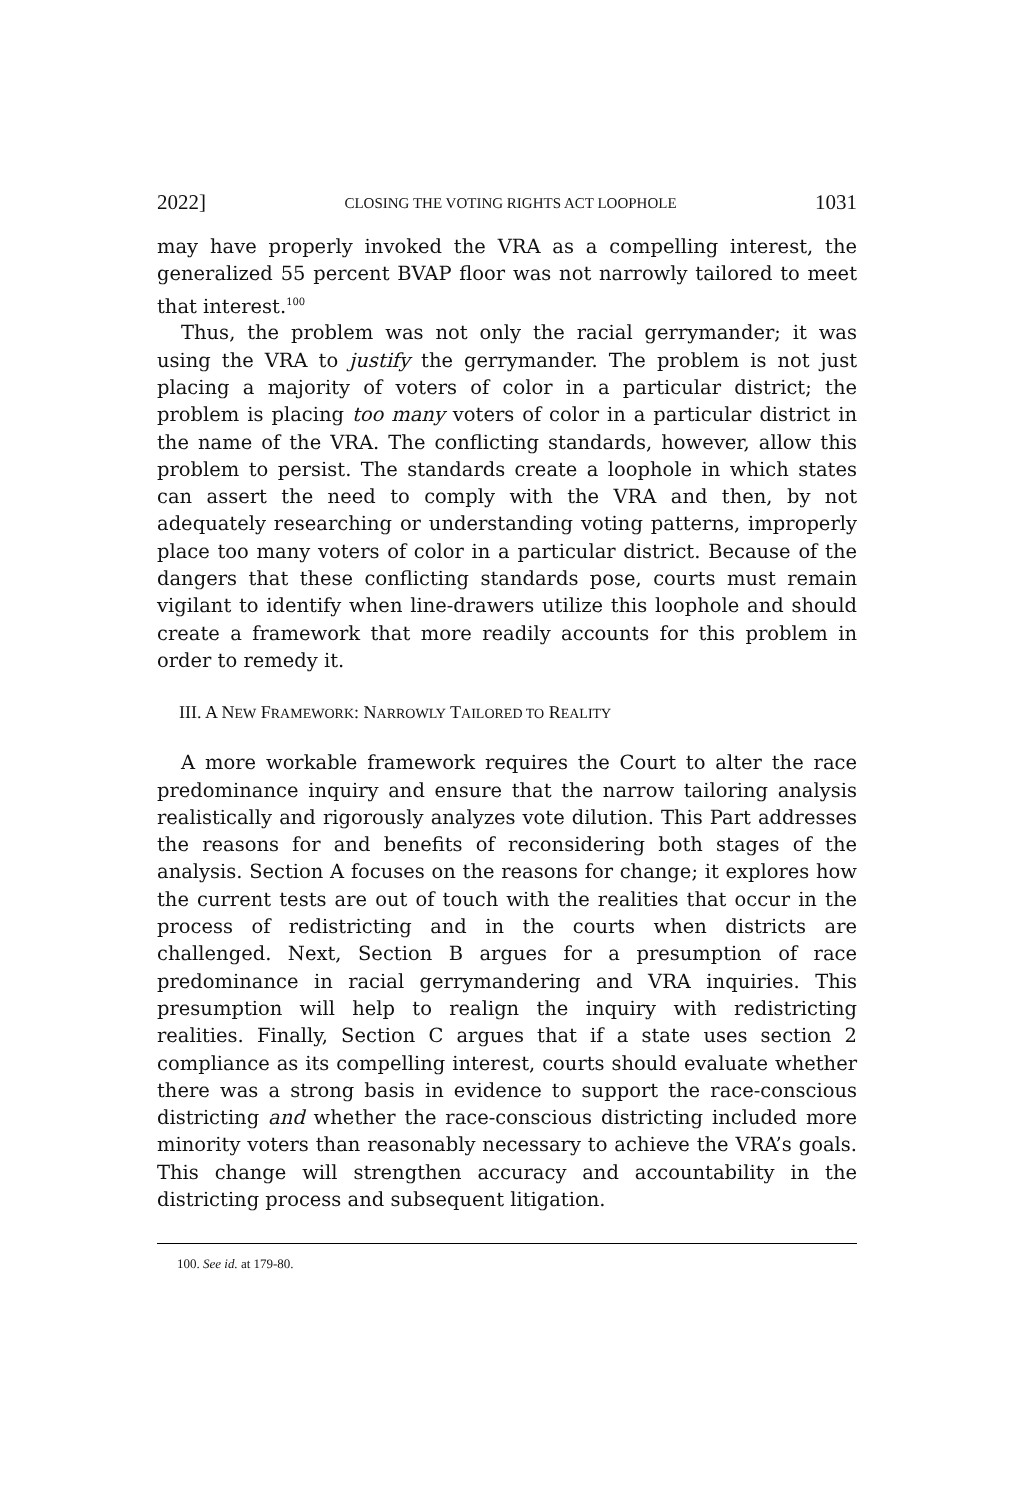2022] CLOSING THE VOTING RIGHTS ACT LOOPHOLE 1031
may have properly invoked the VRA as a compelling interest, the generalized 55 percent BVAP floor was not narrowly tailored to meet that interest.<sup>100</sup>
Thus, the problem was not only the racial gerrymander; it was using the VRA to justify the gerrymander. The problem is not just placing a majority of voters of color in a particular district; the problem is placing too many voters of color in a particular district in the name of the VRA. The conflicting standards, however, allow this problem to persist. The standards create a loophole in which states can assert the need to comply with the VRA and then, by not adequately researching or understanding voting patterns, improperly place too many voters of color in a particular district. Because of the dangers that these conflicting standards pose, courts must remain vigilant to identify when line-drawers utilize this loophole and should create a framework that more readily accounts for this problem in order to remedy it.
III. A NEW FRAMEWORK: NARROWLY TAILORED TO REALITY
A more workable framework requires the Court to alter the race predominance inquiry and ensure that the narrow tailoring analysis realistically and rigorously analyzes vote dilution. This Part addresses the reasons for and benefits of reconsidering both stages of the analysis. Section A focuses on the reasons for change; it explores how the current tests are out of touch with the realities that occur in the process of redistricting and in the courts when districts are challenged. Next, Section B argues for a presumption of race predominance in racial gerrymandering and VRA inquiries. This presumption will help to realign the inquiry with redistricting realities. Finally, Section C argues that if a state uses section 2 compliance as its compelling interest, courts should evaluate whether there was a strong basis in evidence to support the race-conscious districting and whether the race-conscious districting included more minority voters than reasonably necessary to achieve the VRA’s goals. This change will strengthen accuracy and accountability in the districting process and subsequent litigation.
100. See id. at 179-80.